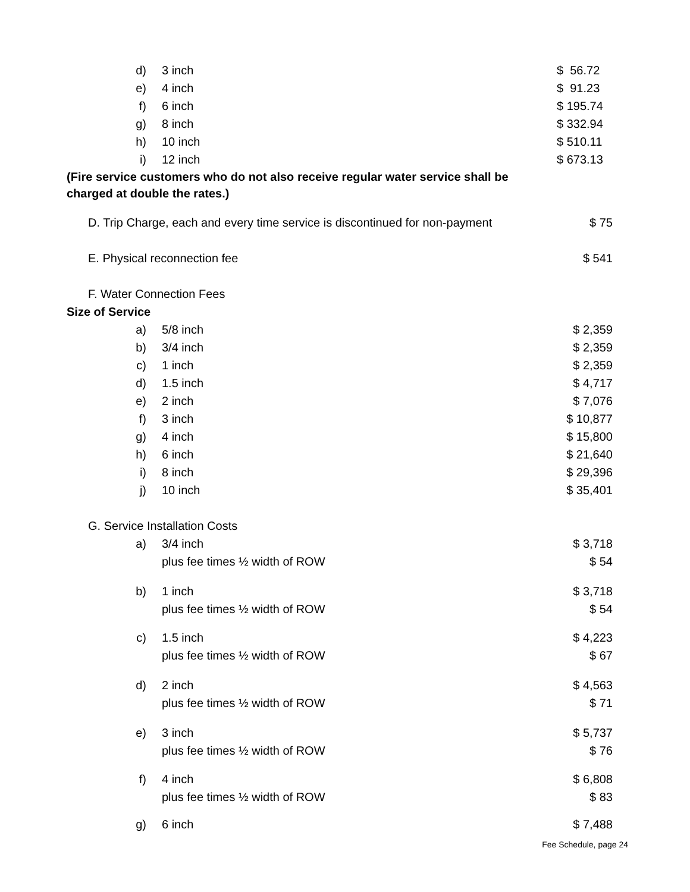| d) | 3 inch | $ 56.72 |
| e) | 4 inch | $ 91.23 |
| f) | 6 inch | $ 195.74 |
| g) | 8 inch | $ 332.94 |
| h) | 10 inch | $ 510.11 |
| i) | 12 inch | $ 673.13 |
| (Fire service customers who do not also receive regular water service shall be charged at double the rates.) | | |
| D. Trip Charge, each and every time service is discontinued for non-payment | | $ 75 |
| E. Physical reconnection fee | | $ 541 |
| F. Water Connection Fees | | |
| Size of Service | | |
| a) | 5/8 inch | $ 2,359 |
| b) | 3/4 inch | $ 2,359 |
| c) | 1 inch | $ 2,359 |
| d) | 1.5 inch | $ 4,717 |
| e) | 2 inch | $ 7,076 |
| f) | 3 inch | $ 10,877 |
| g) | 4 inch | $ 15,800 |
| h) | 6 inch | $ 21,640 |
| i) | 8 inch | $ 29,396 |
| j) | 10 inch | $ 35,401 |
| G. Service Installation Costs | | |
| a) | 3/4 inch plus fee times ½ width of ROW | $ 3,718 $ 54 |
| b) | 1 inch plus fee times ½ width of ROW | $ 3,718 $ 54 |
| c) | 1.5 inch plus fee times ½ width of ROW | $ 4,223 $ 67 |
| d) | 2 inch plus fee times ½ width of ROW | $ 4,563 $ 71 |
| e) | 3 inch plus fee times ½ width of ROW | $ 5,737 $ 76 |
| f) | 4 inch plus fee times ½ width of ROW | $ 6,808 $ 83 |
| g) | 6 inch | $ 7,488 |
Fee Schedule, page 24